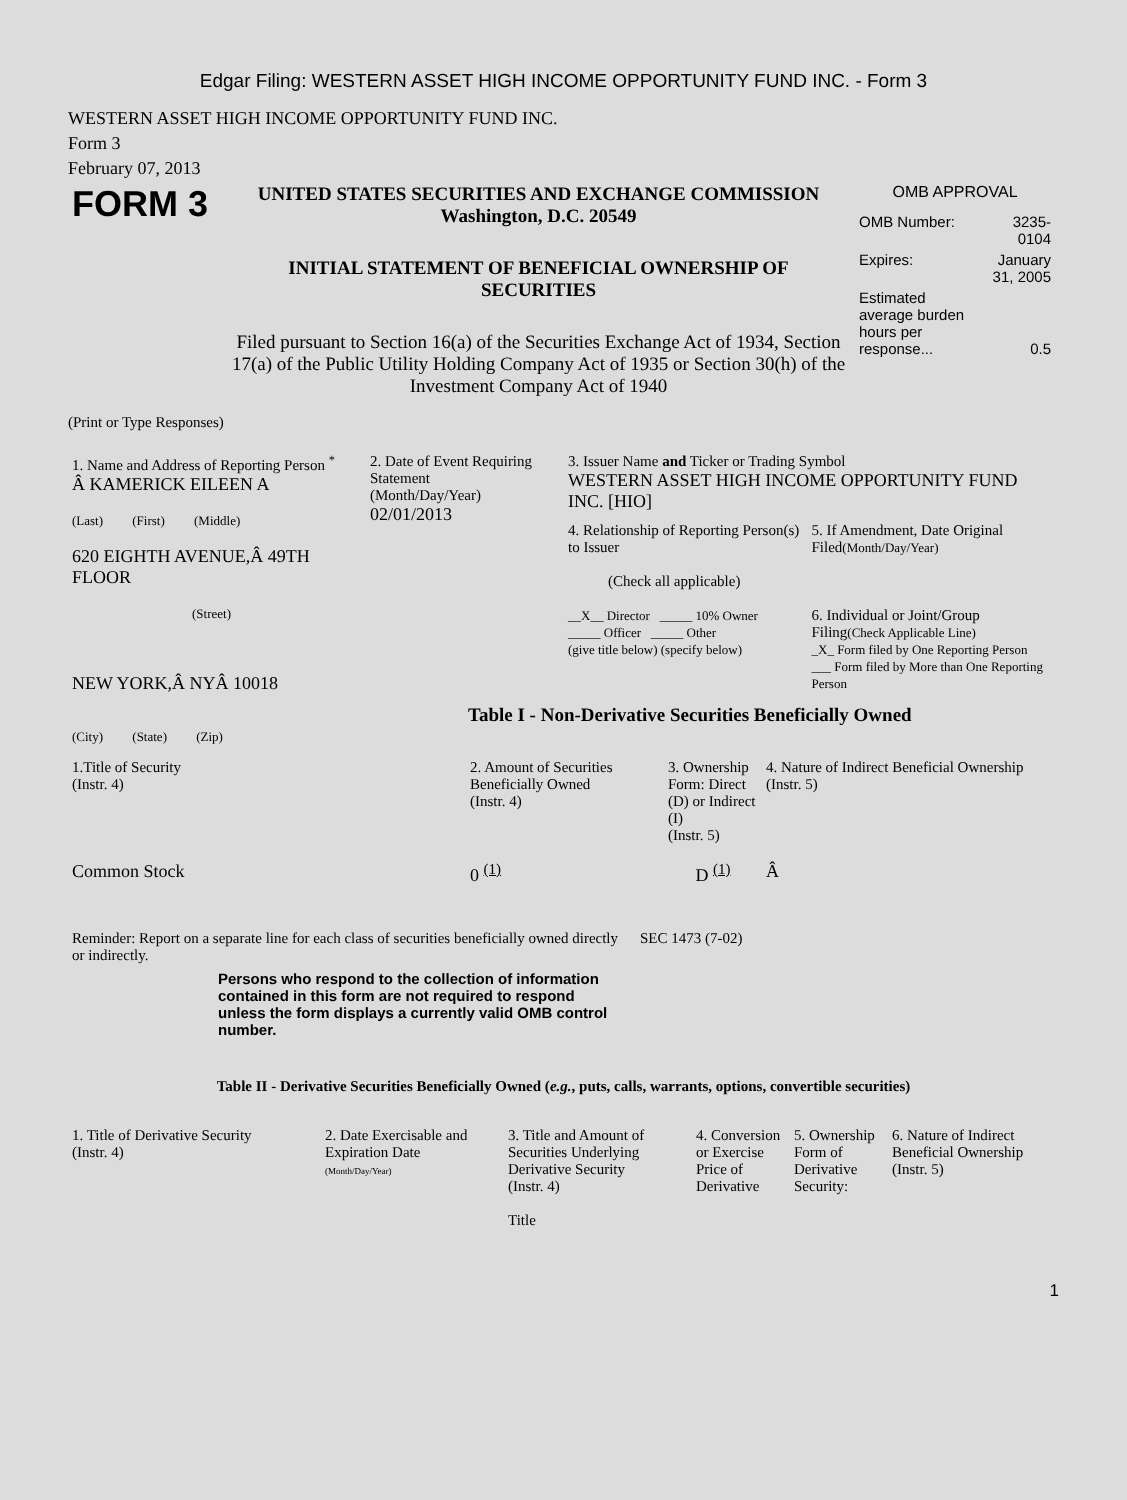Edgar Filing: WESTERN ASSET HIGH INCOME OPPORTUNITY FUND INC. - Form 3
WESTERN ASSET HIGH INCOME OPPORTUNITY FUND INC.
Form 3
February 07, 2013
| FORM 3 | UNITED STATES SECURITIES AND EXCHANGE COMMISSION Washington, D.C. 20549 INITIAL STATEMENT OF BENEFICIAL OWNERSHIP OF SECURITIES Filed pursuant to Section 16(a) of the Securities Exchange Act of 1934, Section 17(a) of the Public Utility Holding Company Act of 1935 or Section 30(h) of the Investment Company Act of 1940 | OMB APPROVAL / OMB Number: / 3235-0104 / / Expires: / January 31, 2005 / / Estimated average burden hours per response... / 0.5 / |
(Print or Type Responses)
| 1. Name and Address of Reporting Person <sup>*</sup> Â KAMERICK EILEEN A (Last) (First) (Middle) 620 EIGHTH AVENUE,Â 49TH FLOOR (Street) NEW YORK,Â NYÂ 10018 (City) (State) (Zip) | 2. Date of Event Requiring Statement (Month/Day/Year) 02/01/2013 | 3. Issuer Name and Ticker or Trading Symbol WESTERN ASSET HIGH INCOME OPPORTUNITY FUND INC. [HIO] / 4. Relationship of Reporting Person(s) to Issuer (Check all applicable) __X__ Director _____ 10% Owner _____ Officer _____ Other (give title below) (specify below) / 5. If Amendment, Date Original Filed (Month/Day/Year) 6. Individual or Joint/Group Filing (Check Applicable Line) _X_ Form filed by One Reporting Person ___ Form filed by More than One Reporting Person / Table I - Non-Derivative Securities Beneficially Owned |
| 1.Title of Security (Instr. 4) | 2. Amount of Securities Beneficially Owned (Instr. 4) | 3. Ownership Form: Direct (D) or Indirect (I) (Instr. 5) | 4. Nature of Indirect Beneficial Ownership (Instr. 5) |
| --- | --- | --- | --- |
| Common Stock | 0 <sup>(1)</sup> | D <sup>(1)</sup> | Â |
| Reminder: Report on a separate line for each class of securities beneficially owned directly or indirectly. | SEC 1473 (7-02) |
Persons who respond to the collection of information contained in this form are not required to respond unless the form displays a currently valid OMB control number.
Table II - Derivative Securities Beneficially Owned (e.g., puts, calls, warrants, options, convertible securities)
| 1. Title of Derivative Security (Instr. 4) | 2. Date Exercisable and Expiration Date (Month/Day/Year) | 3. Title and Amount of Securities Underlying Derivative Security (Instr. 4) Title | 4. Conversion or Exercise Price of Derivative | 5. Ownership Form of Derivative Security: | 6. Nature of Indirect Beneficial Ownership (Instr. 5) |
| --- | --- | --- | --- | --- | --- |
1